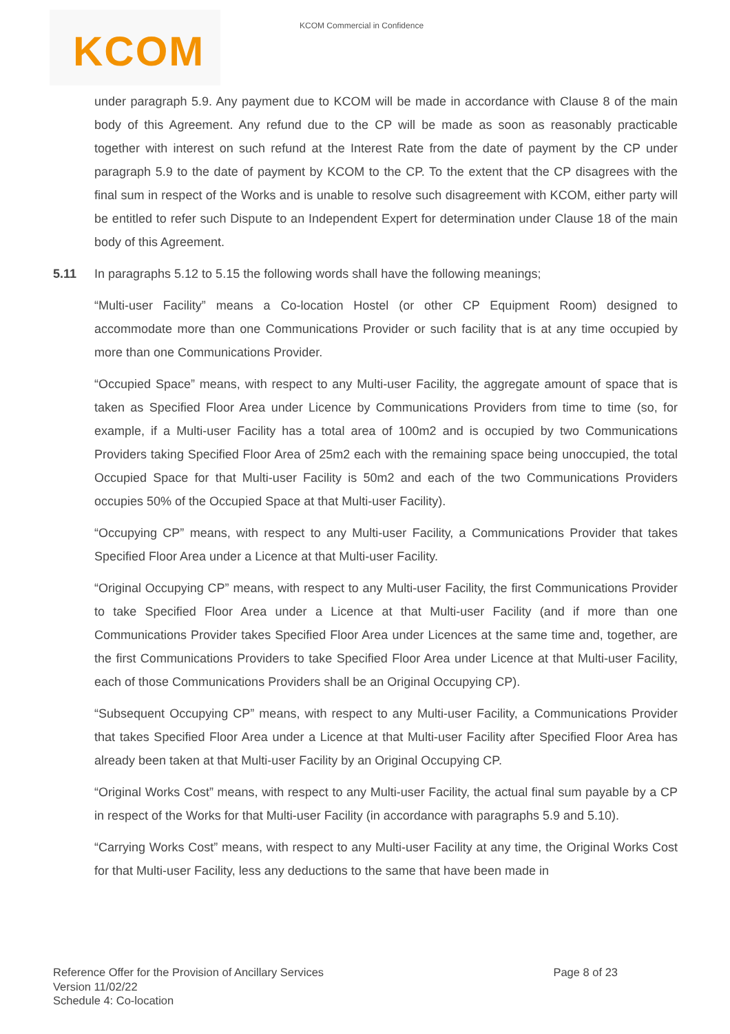KCOM
KCOM Commercial in Confidence
under paragraph 5.9. Any payment due to KCOM will be made in accordance with Clause 8 of the main body of this Agreement. Any refund due to the CP will be made as soon as reasonably practicable together with interest on such refund at the Interest Rate from the date of payment by the CP under paragraph 5.9 to the date of payment by KCOM to the CP. To the extent that the CP disagrees with the final sum in respect of the Works and is unable to resolve such disagreement with KCOM, either party will be entitled to refer such Dispute to an Independent Expert for determination under Clause 18 of the main body of this Agreement.
5.11 In paragraphs 5.12 to 5.15 the following words shall have the following meanings;
“Multi-user Facility” means a Co-location Hostel (or other CP Equipment Room) designed to accommodate more than one Communications Provider or such facility that is at any time occupied by more than one Communications Provider.
“Occupied Space” means, with respect to any Multi-user Facility, the aggregate amount of space that is taken as Specified Floor Area under Licence by Communications Providers from time to time (so, for example, if a Multi-user Facility has a total area of 100m2 and is occupied by two Communications Providers taking Specified Floor Area of 25m2 each with the remaining space being unoccupied, the total Occupied Space for that Multi-user Facility is 50m2 and each of the two Communications Providers occupies 50% of the Occupied Space at that Multi-user Facility).
“Occupying CP” means, with respect to any Multi-user Facility, a Communications Provider that takes Specified Floor Area under a Licence at that Multi-user Facility.
“Original Occupying CP” means, with respect to any Multi-user Facility, the first Communications Provider to take Specified Floor Area under a Licence at that Multi-user Facility (and if more than one Communications Provider takes Specified Floor Area under Licences at the same time and, together, are the first Communications Providers to take Specified Floor Area under Licence at that Multi-user Facility, each of those Communications Providers shall be an Original Occupying CP).
“Subsequent Occupying CP” means, with respect to any Multi-user Facility, a Communications Provider that takes Specified Floor Area under a Licence at that Multi-user Facility after Specified Floor Area has already been taken at that Multi-user Facility by an Original Occupying CP.
“Original Works Cost” means, with respect to any Multi-user Facility, the actual final sum payable by a CP in respect of the Works for that Multi-user Facility (in accordance with paragraphs 5.9 and 5.10).
“Carrying Works Cost” means, with respect to any Multi-user Facility at any time, the Original Works Cost for that Multi-user Facility, less any deductions to the same that have been made in
Reference Offer for the Provision of Ancillary Services Page 8 of 23
Version 11/02/22
Schedule 4: Co-location